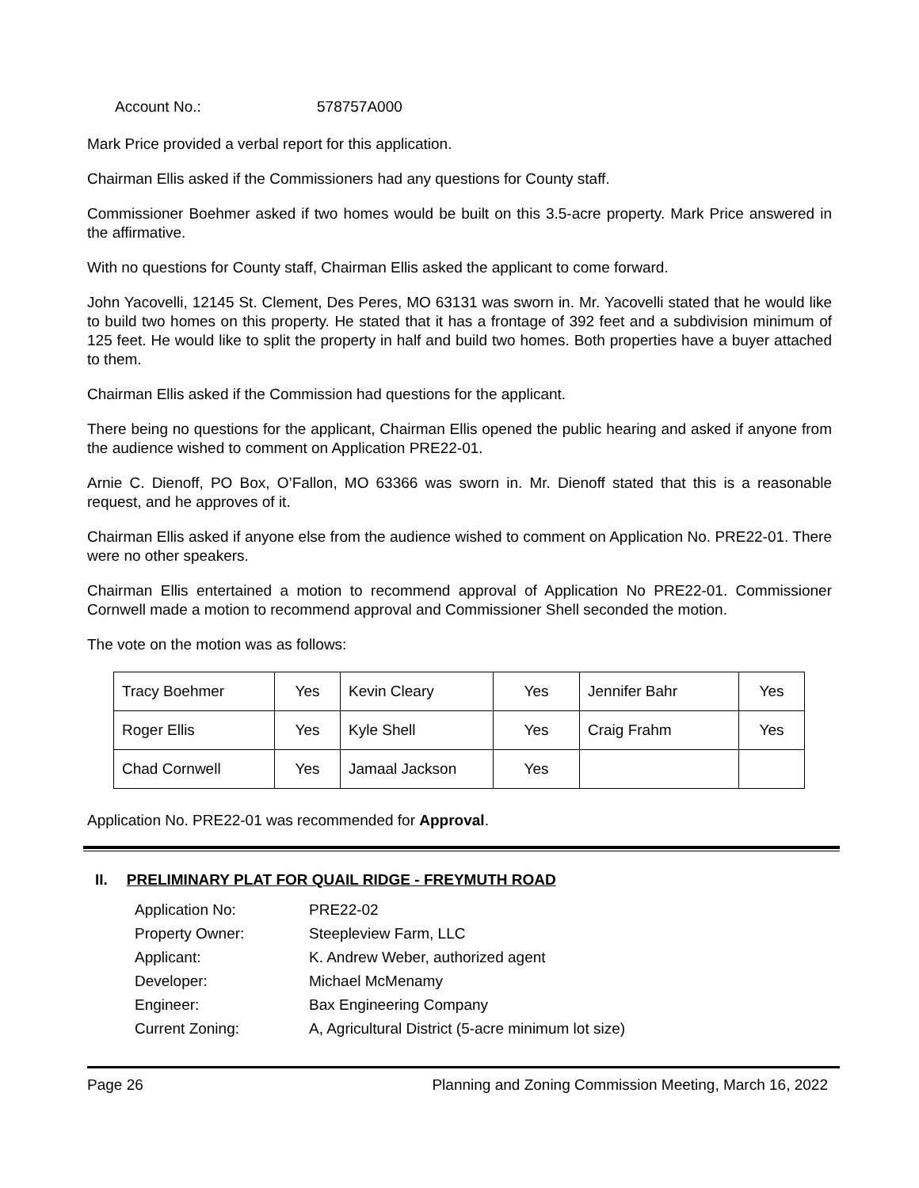Account No.: 578757A000
Mark Price provided a verbal report for this application.
Chairman Ellis asked if the Commissioners had any questions for County staff.
Commissioner Boehmer asked if two homes would be built on this 3.5-acre property. Mark Price answered in the affirmative.
With no questions for County staff, Chairman Ellis asked the applicant to come forward.
John Yacovelli, 12145 St. Clement, Des Peres, MO 63131 was sworn in. Mr. Yacovelli stated that he would like to build two homes on this property. He stated that it has a frontage of 392 feet and a subdivision minimum of 125 feet. He would like to split the property in half and build two homes. Both properties have a buyer attached to them.
Chairman Ellis asked if the Commission had questions for the applicant.
There being no questions for the applicant, Chairman Ellis opened the public hearing and asked if anyone from the audience wished to comment on Application PRE22-01.
Arnie C. Dienoff, PO Box, O’Fallon, MO 63366 was sworn in. Mr. Dienoff stated that this is a reasonable request, and he approves of it.
Chairman Ellis asked if anyone else from the audience wished to comment on Application No. PRE22-01. There were no other speakers.
Chairman Ellis entertained a motion to recommend approval of Application No PRE22-01. Commissioner Cornwell made a motion to recommend approval and Commissioner Shell seconded the motion.
The vote on the motion was as follows:
| Tracy Boehmer | Yes | Kevin Cleary | Yes | Jennifer Bahr | Yes |
| Roger Ellis | Yes | Kyle Shell | Yes | Craig Frahm | Yes |
| Chad Cornwell | Yes | Jamaal Jackson | Yes | | |
Application No. PRE22-01 was recommended for Approval.
II. PRELIMINARY PLAT FOR QUAIL RIDGE - FREYMUTH ROAD
Application No: PRE22-02
Property Owner: Steepleview Farm, LLC
Applicant: K. Andrew Weber, authorized agent
Developer: Michael McMenamy
Engineer: Bax Engineering Company
Current Zoning: A, Agricultural District (5-acre minimum lot size)
Page 26 Planning and Zoning Commission Meeting, March 16, 2022